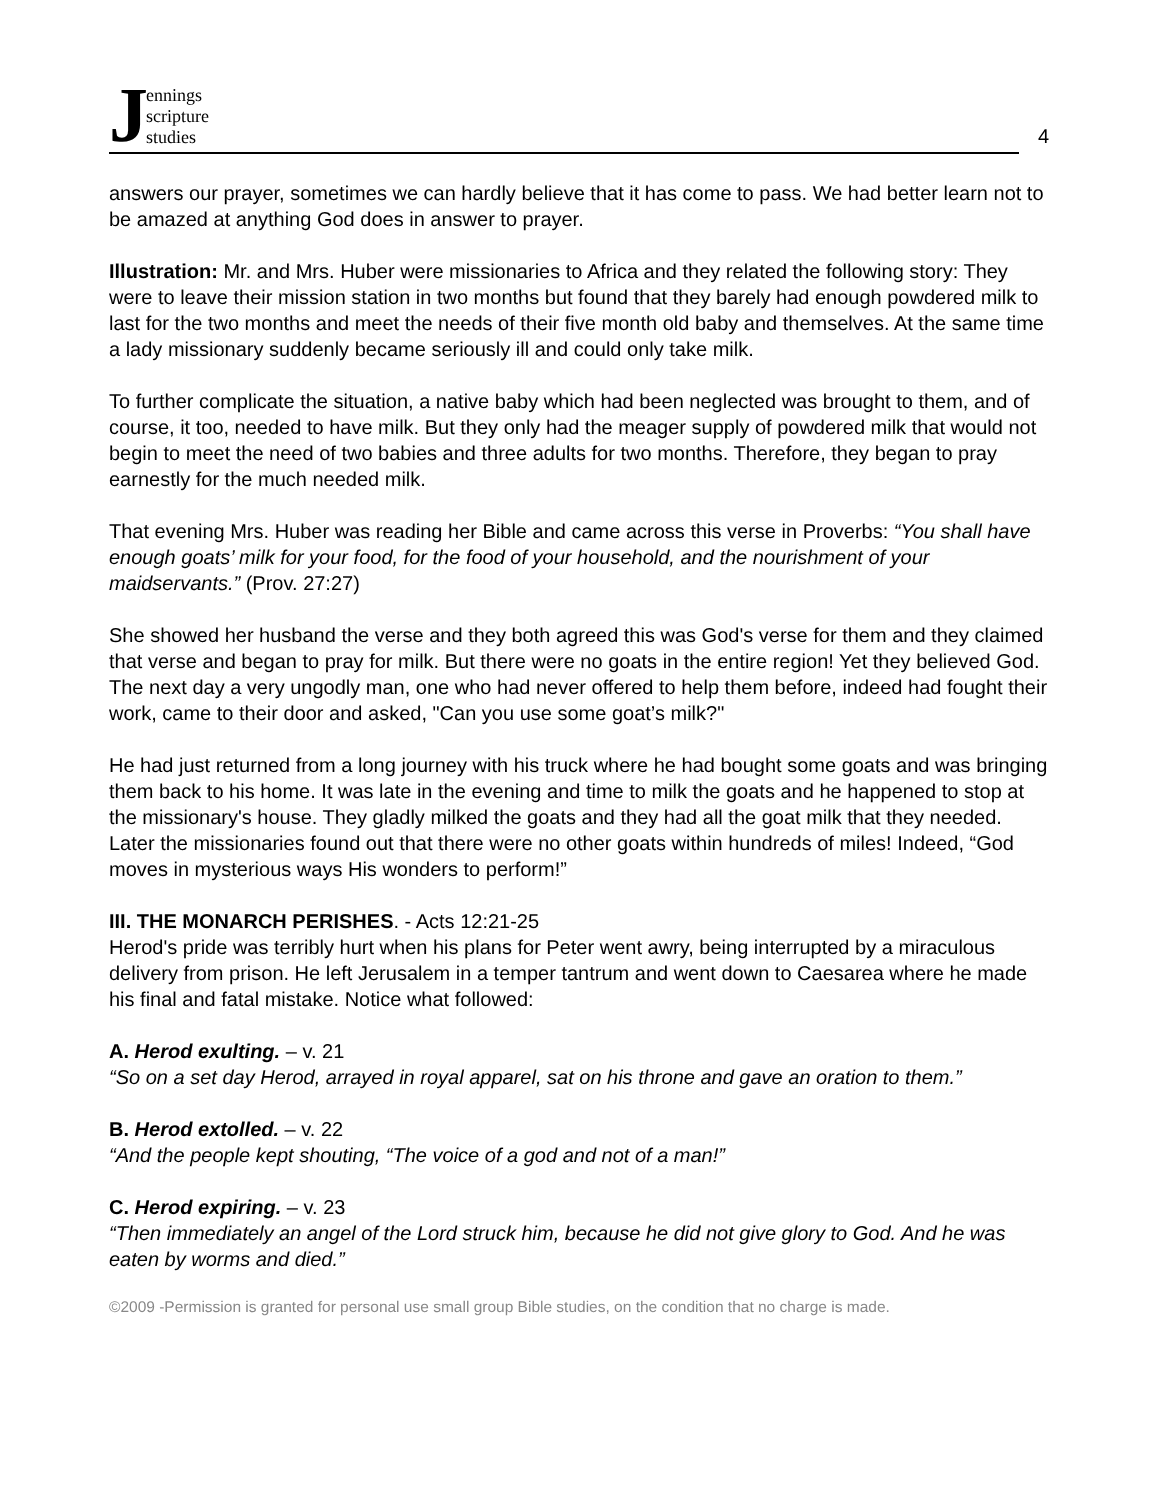Jennings
scripture
studies
4
answers our prayer, sometimes we can hardly believe that it has come to pass. We had better learn not to be amazed at anything God does in answer to prayer.
Illustration: Mr. and Mrs. Huber were missionaries to Africa and they related the following story: They were to leave their mission station in two months but found that they barely had enough powdered milk to last for the two months and meet the needs of their five month old baby and themselves. At the same time a lady missionary suddenly became seriously ill and could only take milk.
To further complicate the situation, a native baby which had been neglected was brought to them, and of course, it too, needed to have milk. But they only had the meager supply of powdered milk that would not begin to meet the need of two babies and three adults for two months. Therefore, they began to pray earnestly for the much needed milk.
That evening Mrs. Huber was reading her Bible and came across this verse in Proverbs: “You shall have enough goats’ milk for your food, for the food of your household, and the nourishment of your maidservants.” (Prov. 27:27)
She showed her husband the verse and they both agreed this was God's verse for them and they claimed that verse and began to pray for milk. But there were no goats in the entire region! Yet they believed God. The next day a very ungodly man, one who had never offered to help them before, indeed had fought their work, came to their door and asked, "Can you use some goat’s milk?"
He had just returned from a long journey with his truck where he had bought some goats and was bringing them back to his home. It was late in the evening and time to milk the goats and he happened to stop at the missionary's house. They gladly milked the goats and they had all the goat milk that they needed. Later the missionaries found out that there were no other goats within hundreds of miles! Indeed, “God moves in mysterious ways His wonders to perform!”
III. THE MONARCH PERISHES. - Acts 12:21-25
Herod's pride was terribly hurt when his plans for Peter went awry, being interrupted by a miraculous delivery from prison. He left Jerusalem in a temper tantrum and went down to Caesarea where he made his final and fatal mistake. Notice what followed:
A. Herod exulting. – v. 21
“So on a set day Herod, arrayed in royal apparel, sat on his throne and gave an oration to them.”
B. Herod extolled. – v. 22
“And the people kept shouting, “The voice of a god and not of a man!”
C. Herod expiring. – v. 23
“Then immediately an angel of the Lord struck him, because he did not give glory to God. And he was eaten by worms and died.”
©2009 -Permission is granted for personal use small group Bible studies, on the condition that no charge is made.